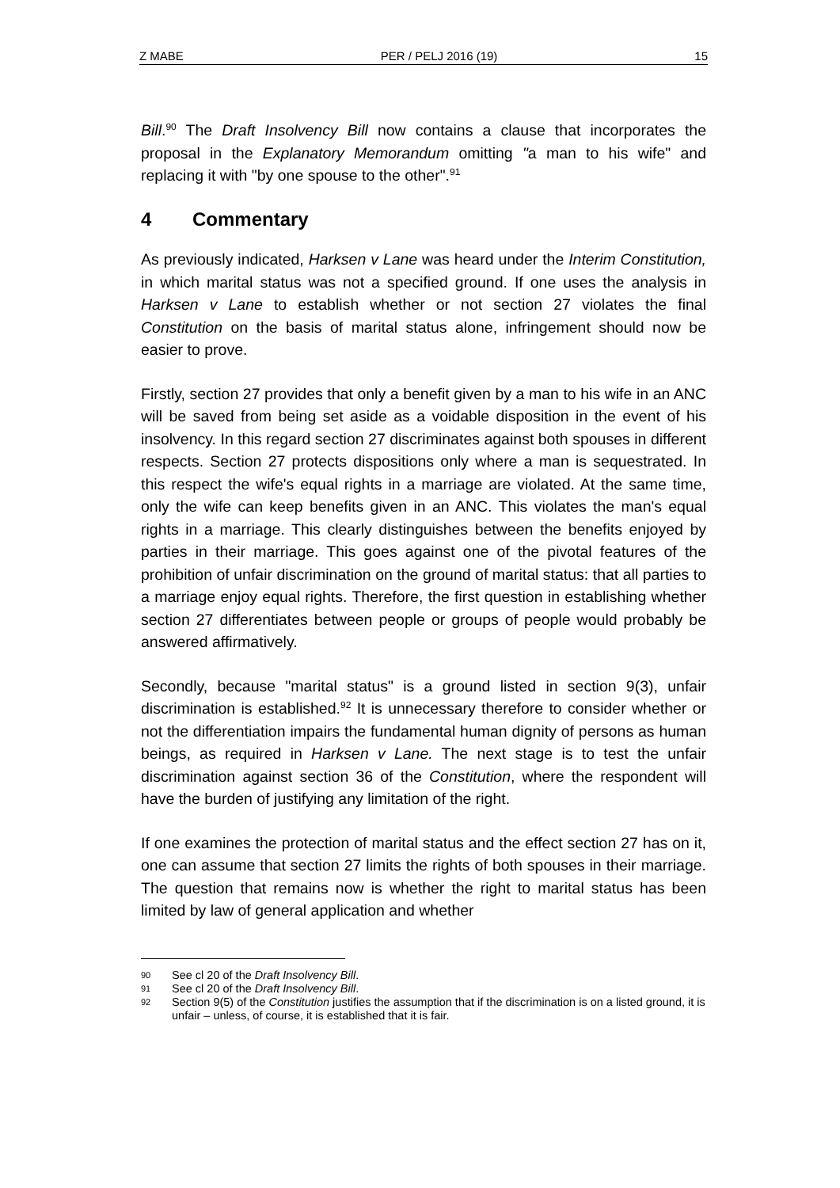Z MABE PER / PELJ 2016 (19) 15
Bill.<sup>90</sup> The Draft Insolvency Bill now contains a clause that incorporates the proposal in the Explanatory Memorandum omitting "a man to his wife" and replacing it with "by one spouse to the other".<sup>91</sup>
4 Commentary
As previously indicated, Harksen v Lane was heard under the Interim Constitution, in which marital status was not a specified ground. If one uses the analysis in Harksen v Lane to establish whether or not section 27 violates the final Constitution on the basis of marital status alone, infringement should now be easier to prove.
Firstly, section 27 provides that only a benefit given by a man to his wife in an ANC will be saved from being set aside as a voidable disposition in the event of his insolvency. In this regard section 27 discriminates against both spouses in different respects. Section 27 protects dispositions only where a man is sequestrated. In this respect the wife's equal rights in a marriage are violated. At the same time, only the wife can keep benefits given in an ANC. This violates the man's equal rights in a marriage. This clearly distinguishes between the benefits enjoyed by parties in their marriage. This goes against one of the pivotal features of the prohibition of unfair discrimination on the ground of marital status: that all parties to a marriage enjoy equal rights. Therefore, the first question in establishing whether section 27 differentiates between people or groups of people would probably be answered affirmatively.
Secondly, because "marital status" is a ground listed in section 9(3), unfair discrimination is established.<sup>92</sup> It is unnecessary therefore to consider whether or not the differentiation impairs the fundamental human dignity of persons as human beings, as required in Harksen v Lane. The next stage is to test the unfair discrimination against section 36 of the Constitution, where the respondent will have the burden of justifying any limitation of the right.
If one examines the protection of marital status and the effect section 27 has on it, one can assume that section 27 limits the rights of both spouses in their marriage. The question that remains now is whether the right to marital status has been limited by law of general application and whether
90 See cl 20 of the Draft Insolvency Bill.
91 See cl 20 of the Draft Insolvency Bill.
92 Section 9(5) of the Constitution justifies the assumption that if the discrimination is on a listed ground, it is unfair – unless, of course, it is established that it is fair.